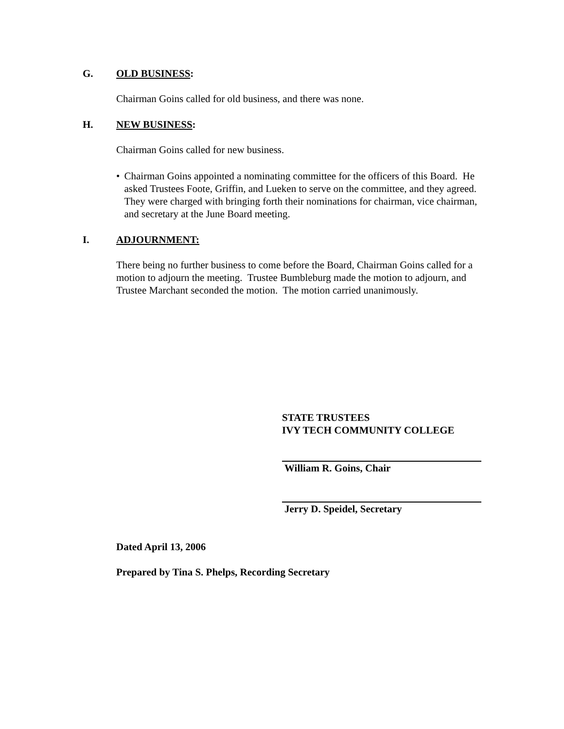G. OLD BUSINESS:
Chairman Goins called for old business, and there was none.
H. NEW BUSINESS:
Chairman Goins called for new business.
• Chairman Goins appointed a nominating committee for the officers of this Board. He asked Trustees Foote, Griffin, and Lueken to serve on the committee, and they agreed. They were charged with bringing forth their nominations for chairman, vice chairman, and secretary at the June Board meeting.
I. ADJOURNMENT:
There being no further business to come before the Board, Chairman Goins called for a motion to adjourn the meeting. Trustee Bumbleburg made the motion to adjourn, and Trustee Marchant seconded the motion. The motion carried unanimously.
STATE TRUSTEES
IVY TECH COMMUNITY COLLEGE
William R. Goins, Chair
Jerry D. Speidel, Secretary
Dated April 13, 2006
Prepared by Tina S. Phelps, Recording Secretary